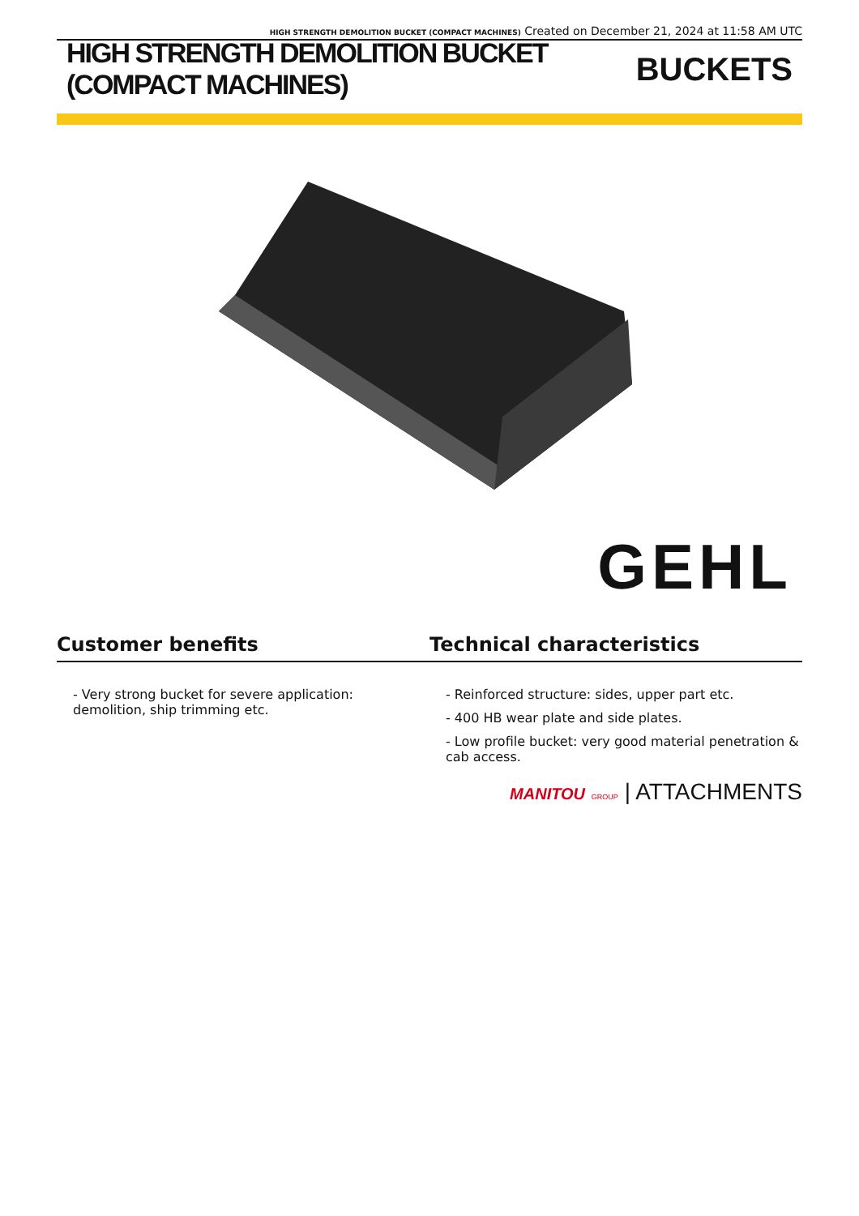HIGH STRENGTH DEMOLITION BUCKET (COMPACT MACHINES) Created on December 21, 2024 at 11:58 AM UTC
HIGH STRENGTH DEMOLITION BUCKET (COMPACT MACHINES)
BUCKETS
GEHL
Customer benefits Technical characteristics
- Very strong bucket for severe application: demolition, ship trimming etc.
- Reinforced structure: sides, upper part etc.
- 400 HB wear plate and side plates.
- Low profile bucket: very good material penetration & cab access.
MANITOU GROUP | ATTACHMENTS